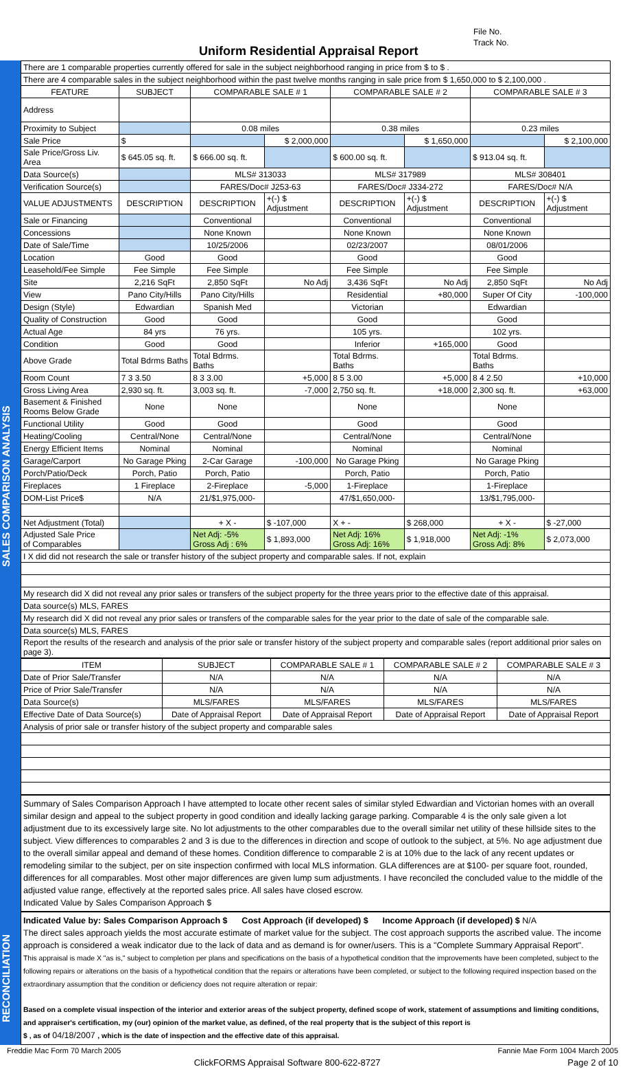File No.
Track No.
Uniform Residential Appraisal Report
SALES COMPARISON ANALYSIS
| There are 1 comparable properties currently offered for sale in the subject neighborhood ranging in price from $ to $ . | | | | | | | |
| There are 4 comparable sales in the subject neighborhood within the past twelve months ranging in sale price from $ 1,650,000 to $ 2,100,000 . | | | | | | | |
| FEATURE | SUBJECT | COMPARABLE SALE # 1 | | COMPARABLE SALE # 2 | | COMPARABLE SALE # 3 | |
| Address | | | | | | | |
| Proximity to Subject | | 0.08 miles | | 0.38 miles | | 0.23 miles | |
| Sale Price | $ | | $ 2,000,000 | | $ 1,650,000 | | $ 2,100,000 |
| Sale Price/Gross Liv. Area | $ 645.05 sq. ft. | $ 666.00 sq. ft. | | $ 600.00 sq. ft. | | $ 913.04 sq. ft. | |
| Data Source(s) | | MLS# 313033 | | MLS# 317989 | | MLS# 308401 | |
| Verification Source(s) | | FARES/Doc# J253-63 | | FARES/Doc# J334-272 | | FARES/Doc# N/A | |
| VALUE ADJUSTMENTS | DESCRIPTION | DESCRIPTION | +(-) $ Adjustment | DESCRIPTION | +(-) $ Adjustment | DESCRIPTION | +(-) $ Adjustment |
| Sale or Financing | | Conventional | | Conventional | | Conventional | |
| Concessions | | None Known | | None Known | | None Known | |
| Date of Sale/Time | | 10/25/2006 | | 02/23/2007 | | 08/01/2006 | |
| Location | Good | Good | | Good | | Good | |
| Leasehold/Fee Simple | Fee Simple | Fee Simple | | Fee Simple | | Fee Simple | |
| Site | 2,216 SqFt | 2,850 SqFt | No Adj | 3,436 SqFt | No Adj | 2,850 SqFt | No Adj |
| View | Pano City/Hills | Pano City/Hills | | Residential | +80,000 | Super Of City | -100,000 |
| Design (Style) | Edwardian | Spanish Med | | Victorian | | Edwardian | |
| Quality of Construction | Good | Good | | Good | | Good | |
| Actual Age | 84 yrs | 76 yrs. | | 105 yrs. | | 102 yrs. | |
| Condition | Good | Good | | Inferior | +165,000 | Good | |
| Above Grade | Total Bdrms Baths | Total Bdrms. Baths | | Total Bdrms. Baths | | Total Bdrms. Baths | |
| Room Count | 7 3 3.50 | 8 3 3.00 | +5,000 | 8 5 3.00 | +5,000 | 8 4 2.50 | +10,000 |
| Gross Living Area | 2,930 sq. ft. | 3,003 sq. ft. | -7,000 | 2,750 sq. ft. | +18,000 | 2,300 sq. ft. | +63,000 |
| Basement & Finished Rooms Below Grade | None | None | | None | | None | |
| Functional Utility | Good | Good | | Good | | Good | |
| Heating/Cooling | Central/None | Central/None | | Central/None | | Central/None | |
| Energy Efficient Items | Nominal | Nominal | | Nominal | | Nominal | |
| Garage/Carport | No Garage Pking | 2-Car Garage | -100,000 | No Garage Pking | | No Garage Pking | |
| Porch/Patio/Deck | Porch, Patio | Porch, Patio | | Porch, Patio | | Porch, Patio | |
| Fireplaces | 1 Fireplace | 2-Fireplace | -5,000 | 1-Fireplace | | 1-Fireplace | |
| DOM-List Price$ | N/A | 21/$1,975,000- | | 47/$1,650,000- | | 13/$1,795,000- | |
| Net Adjustment (Total) | | + X - | $ -107,000 | X + - | $ 268,000 | + X - | $ -27,000 |
| Adjusted Sale Price of Comparables | | Net Adj: -5% Gross Adj : 6% | $ 1,893,000 | Net Adj: 16% Gross Adj: 16% | $ 1,918,000 | Net Adj: -1% Gross Adj: 8% | $ 2,073,000 |
| I X did did not research the sale or transfer history of the subject property and comparable sales. If not, explain | | | | | | | |
| My research did X did not reveal any prior sales or transfers of the subject property for the three years prior to the effective date of this appraisal. | | | | | | | |
| Data source(s) MLS, FARES | | | | | | | |
| My research did X did not reveal any prior sales or transfers of the comparable sales for the year prior to the date of sale of the comparable sale. | | | | | | | |
| Data source(s) MLS, FARES | | | | | | | |
| Report the results of the research and analysis of the prior sale or transfer history of the subject property and comparable sales (report additional prior sales on page 3). | | | | | | | |
| ITEM | SUBJECT | COMPARABLE SALE # 1 | COMPARABLE SALE # 2 | COMPARABLE SALE # 3 |
| --- | --- | --- | --- | --- |
| Date of Prior Sale/Transfer | N/A | N/A | N/A | N/A |
| Price of Prior Sale/Transfer | N/A | N/A | N/A | N/A |
| Data Source(s) | MLS/FARES | MLS/FARES | MLS/FARES | MLS/FARES |
| Effective Date of Data Source(s) | Date of Appraisal Report | Date of Appraisal Report | Date of Appraisal Report | Date of Appraisal Report |
| Analysis of prior sale or transfer history of the subject property and comparable sales | | | | |
Summary of Sales Comparison Approach I have attempted to locate other recent sales of similar styled Edwardian and Victorian homes with an overall similar design and appeal to the subject property in good condition and ideally lacking garage parking. Comparable 4 is the only sale given a lot adjustment due to its excessively large site. No lot adjustments to the other comparables due to the overall similar net utility of these hillside sites to the subject. View differences to comparables 2 and 3 is due to the differences in direction and scope of outlook to the subject, at 5%. No age adjustment due to the overall similar appeal and demand of these homes. Condition difference to comparable 2 is at 10% due to the lack of any recent updates or remodeling similar to the subject, per on site inspection confirmed with local MLS information. GLA differences are at $100- per square foot, rounded, differences for all comparables. Most other major differences are given lump sum adjustments. I have reconciled the concluded value to the middle of the adjusted value range, effectively at the reported sales price. All sales have closed escrow.
Indicated Value by Sales Comparison Approach $
RECONCILIATION
Indicated Value by: Sales Comparison Approach $ Cost Approach (if developed) $ Income Approach (if developed) $ N/A
The direct sales approach yields the most accurate estimate of market value for the subject. The cost approach supports the ascribed value. The income approach is considered a weak indicator due to the lack of data and as demand is for owner/users. This is a "Complete Summary Appraisal Report".
This appraisal is made X "as is," subject to completion per plans and specifications on the basis of a hypothetical condition that the improvements have been completed, subject to the following repairs or alterations on the basis of a hypothetical condition that the repairs or alterations have been completed, or subject to the following required inspection based on the extraordinary assumption that the condition or deficiency does not require alteration or repair:
Based on a complete visual inspection of the interior and exterior areas of the subject property, defined scope of work, statement of assumptions and limiting conditions, and appraiser's certification, my (our) opinion of the market value, as defined, of the real property that is the subject of this report is
$ , as of 04/18/2007 , which is the date of inspection and the effective date of this appraisal.
Freddie Mac Form 70 March 2005 Fannie Mae Form 1004 March 2005
ClickFORMS Appraisal Software 800-622-8727 Page 2 of 10